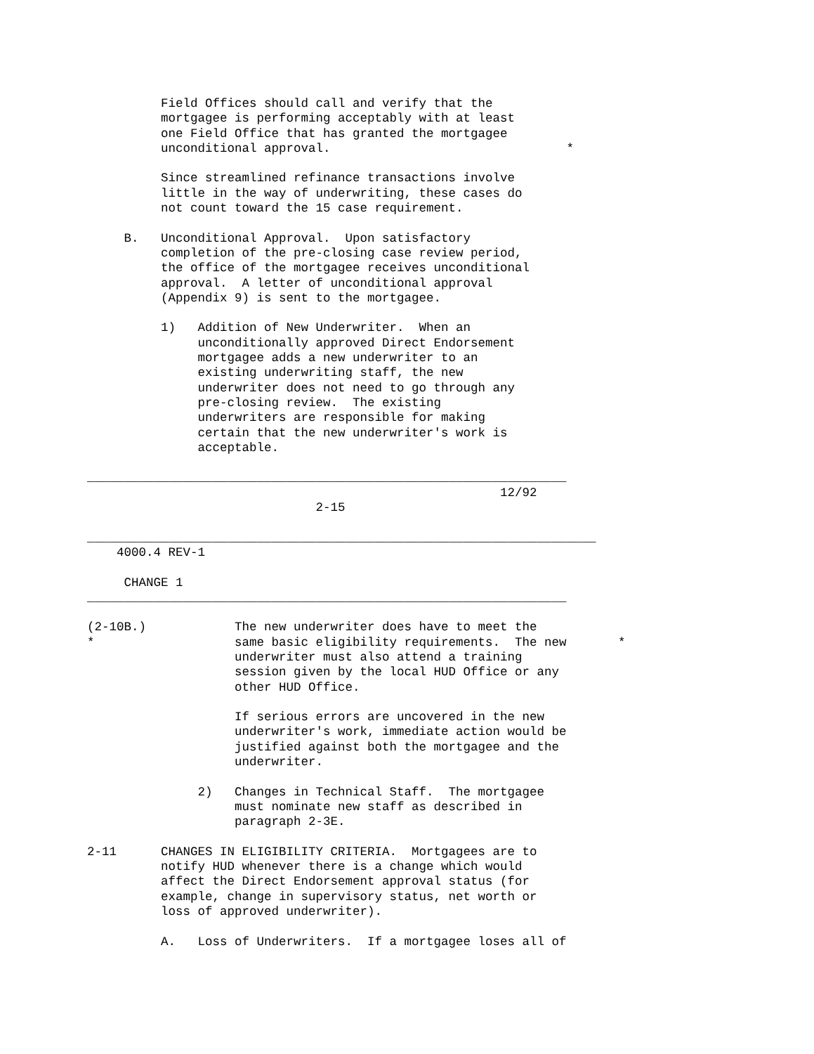Field Offices should call and verify that the
          mortgagee is performing acceptably with at least
          one Field Office that has granted the mortgagee
          unconditional approval.                                *

          Since streamlined refinance transactions involve
          little in the way of underwriting, these cases do
          not count toward the 15 case requirement.

     B.   Unconditional Approval.  Upon satisfactory
          completion of the pre-closing case review period,
          the office of the mortgagee receives unconditional
          approval.  A letter of unconditional approval
          (Appendix 9) is sent to the mortgagee.

          1)   Addition of New Underwriter.  When an
               unconditionally approved Direct Endorsement
               mortgagee adds a new underwriter to an
               existing underwriting staff, the new
               underwriter does not need to go through any
               pre-closing review.  The existing
               underwriters are responsible for making
               certain that the new underwriter's work is
               acceptable.

_________________________________________________________________
                                                        12/92
                               2-15

_____________________________________________________________________
    4000.4 REV-1

     CHANGE 1
_________________________________________________________________

(2-10B.)            The new underwriter does have to meet the
*                   same basic eligibility requirements.  The new       *
                    underwriter must also attend a training
                    session given by the local HUD Office or any
                    other HUD Office.

                    If serious errors are uncovered in the new
                    underwriter's work, immediate action would be
                    justified against both the mortgagee and the
                    underwriter.

               2)   Changes in Technical Staff.  The mortgagee
                    must nominate new staff as described in
                    paragraph 2-3E.

2-11      CHANGES IN ELIGIBILITY CRITERIA.  Mortgagees are to
          notify HUD whenever there is a change which would
          affect the Direct Endorsement approval status (for
          example, change in supervisory status, net worth or
          loss of approved underwriter).

          A.   Loss of Underwriters.  If a mortgagee loses all of